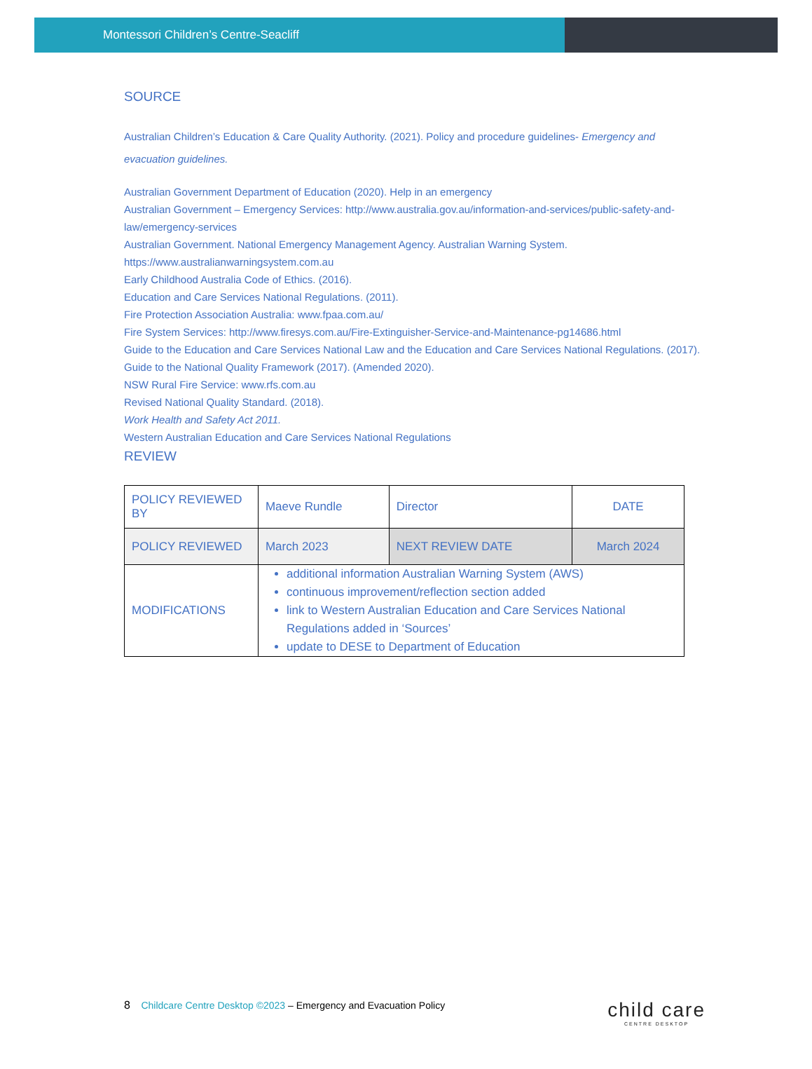Montessori Children’s Centre-Seacliff
SOURCE
Australian Children’s Education & Care Quality Authority. (2021). Policy and procedure guidelines- Emergency and evacuation guidelines.
Australian Government Department of Education (2020). Help in an emergency
Australian Government – Emergency Services: http://www.australia.gov.au/information-and-services/public-safety-and-law/emergency-services
Australian Government. National Emergency Management Agency. Australian Warning System. https://www.australianwarningsystem.com.au
Early Childhood Australia Code of Ethics. (2016).
Education and Care Services National Regulations. (2011).
Fire Protection Association Australia: www.fpaa.com.au/
Fire System Services: http://www.firesys.com.au/Fire-Extinguisher-Service-and-Maintenance-pg14686.html
Guide to the Education and Care Services National Law and the Education and Care Services National Regulations. (2017).
Guide to the National Quality Framework (2017). (Amended 2020).
NSW Rural Fire Service: www.rfs.com.au
Revised National Quality Standard. (2018).
Work Health and Safety Act 2011.
Western Australian Education and Care Services National Regulations
REVIEW
| POLICY REVIEWED BY | Maeve Rundle | Director | DATE |
| POLICY REVIEWED | March 2023 | NEXT REVIEW DATE | March 2024 |
| MODIFICATIONS | additional information Australian Warning System (AWS) continuous improvement/reflection section added link to Western Australian Education and Care Services National Regulations added in ‘Sources’ update to DESE to Department of Education | | |
8 Childcare Centre Desktop ©2023 – Emergency and Evacuation Policy
child care
CENTRE DESKTOP